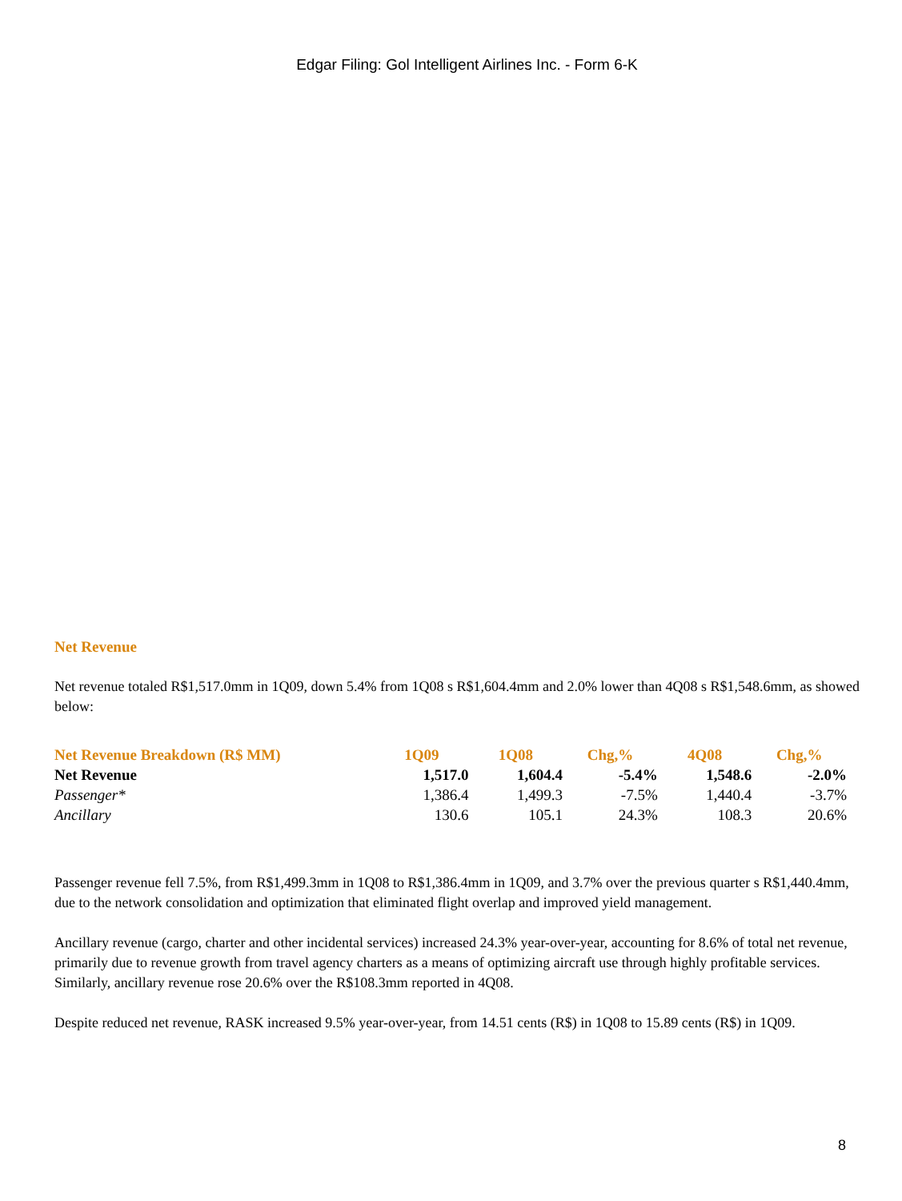Edgar Filing: Gol Intelligent Airlines Inc. - Form 6-K
Net Revenue
Net revenue totaled R$1,517.0mm in 1Q09, down 5.4% from 1Q08 s R$1,604.4mm and 2.0% lower than 4Q08 s R$1,548.6mm, as showed below:
| Net Revenue Breakdown (R$ MM) | 1Q09 | 1Q08 | Chg,% | 4Q08 | Chg,% |
| --- | --- | --- | --- | --- | --- |
| Net Revenue | 1,517.0 | 1,604.4 | -5.4% | 1,548.6 | -2.0% |
| Passenger* | 1,386.4 | 1,499.3 | -7.5% | 1,440.4 | -3.7% |
| Ancillary | 130.6 | 105.1 | 24.3% | 108.3 | 20.6% |
Passenger revenue fell 7.5%, from R$1,499.3mm in 1Q08 to R$1,386.4mm in 1Q09, and 3.7% over the previous quarter s R$1,440.4mm, due to the network consolidation and optimization that eliminated flight overlap and improved yield management.
Ancillary revenue (cargo, charter and other incidental services) increased 24.3% year-over-year, accounting for 8.6% of total net revenue, primarily due to revenue growth from travel agency charters as a means of optimizing aircraft use through highly profitable services. Similarly, ancillary revenue rose 20.6% over the R$108.3mm reported in 4Q08.
Despite reduced net revenue, RASK increased 9.5% year-over-year, from 14.51 cents (R$) in 1Q08 to 15.89 cents (R$) in 1Q09.
8